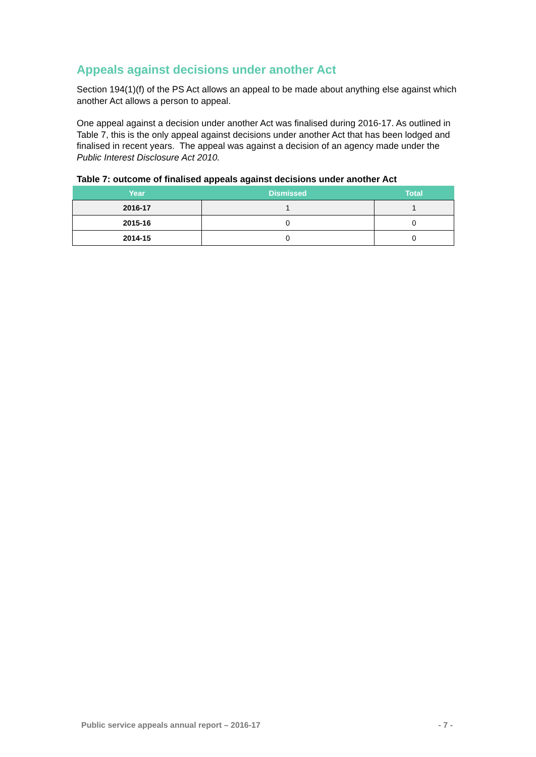Appeals against decisions under another Act
Section 194(1)(f) of the PS Act allows an appeal to be made about anything else against which another Act allows a person to appeal.
One appeal against a decision under another Act was finalised during 2016-17. As outlined in Table 7, this is the only appeal against decisions under another Act that has been lodged and finalised in recent years. The appeal was against a decision of an agency made under the Public Interest Disclosure Act 2010.
Table 7: outcome of finalised appeals against decisions under another Act
| Year | Dismissed | Total |
| --- | --- | --- |
| 2016-17 | 1 | 1 |
| 2015-16 | 0 | 0 |
| 2014-15 | 0 | 0 |
Public service appeals annual report – 2016-17 - 7 -